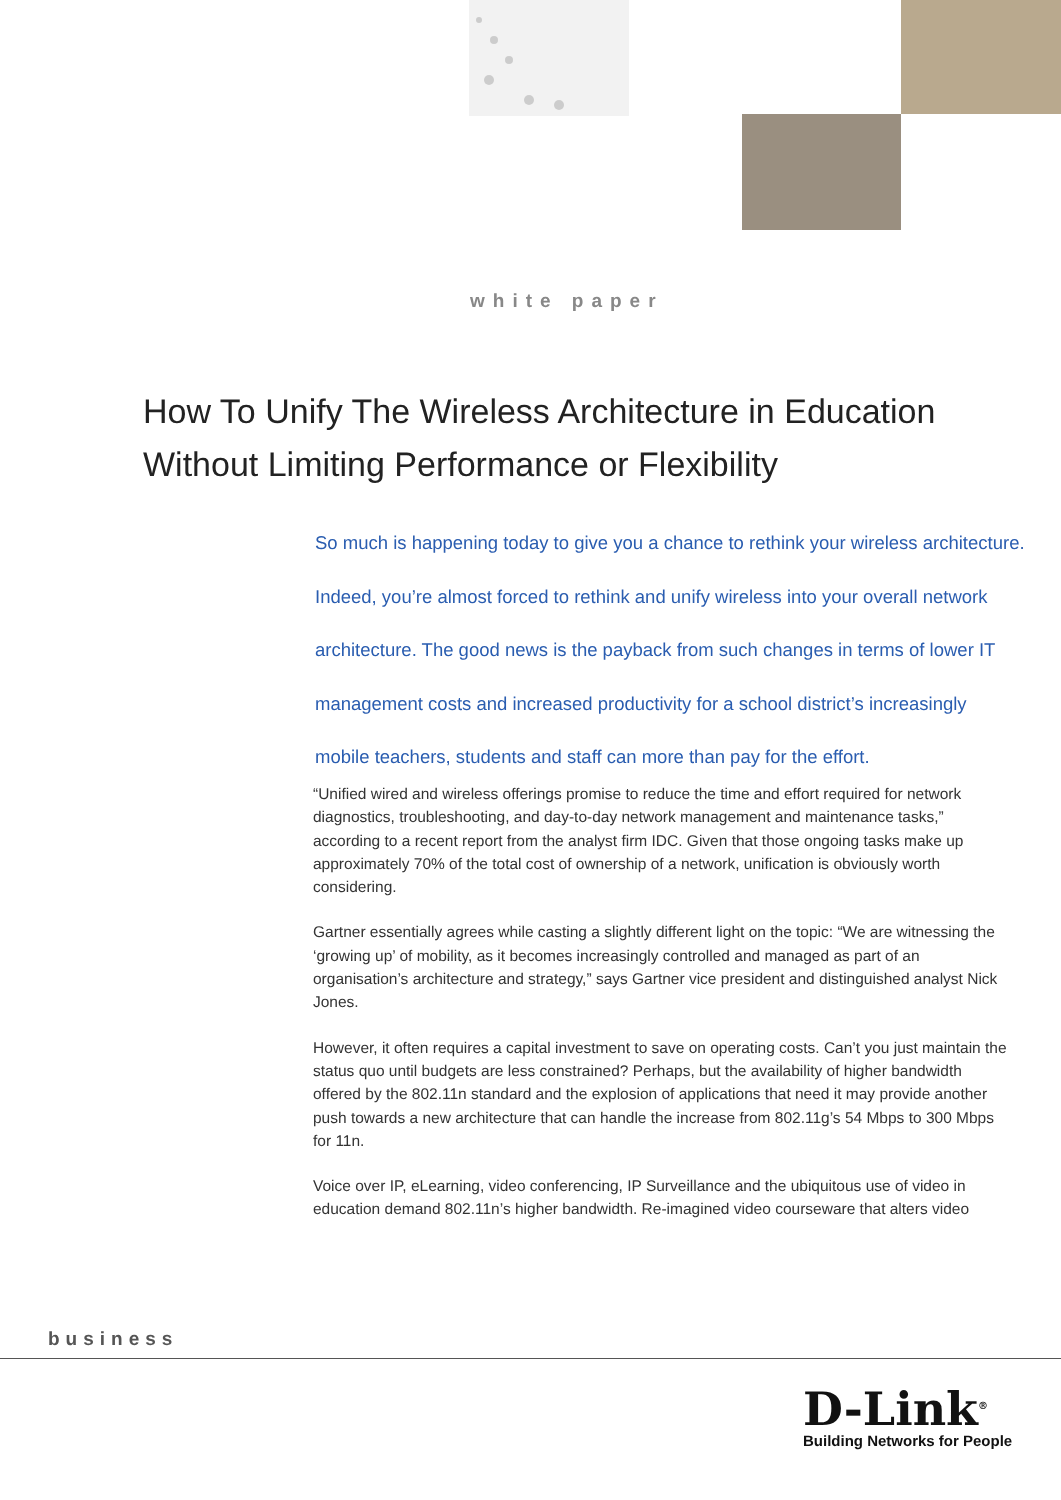white paper
How To Unify The Wireless Architecture in Education Without Limiting Performance or Flexibility
So much is happening today to give you a chance to rethink your wireless architecture. Indeed, you’re almost forced to rethink and unify wireless into your overall network architecture. The good news is the payback from such changes in terms of lower IT management costs and increased productivity for a school district’s increasingly mobile teachers, students and staff can more than pay for the effort.
“Unified wired and wireless offerings promise to reduce the time and effort required for network diagnostics, troubleshooting, and day-to-day network management and maintenance tasks,” according to a recent report from the analyst firm IDC. Given that those ongoing tasks make up approximately 70% of the total cost of ownership of a network, unification is obviously worth considering.
Gartner essentially agrees while casting a slightly different light on the topic: “We are witnessing the ‘growing up’ of mobility, as it becomes increasingly controlled and managed as part of an organisation’s architecture and strategy,” says Gartner vice president and distinguished analyst Nick Jones.
However, it often requires a capital investment to save on operating costs. Can’t you just maintain the status quo until budgets are less constrained? Perhaps, but the availability of higher bandwidth offered by the 802.11n standard and the explosion of applications that need it may provide another push towards a new architecture that can handle the increase from 802.11g’s 54 Mbps to 300 Mbps for 11n.
Voice over IP, eLearning, video conferencing, IP Surveillance and the ubiquitous use of video in education demand 802.11n’s higher bandwidth. Re-imagined video courseware that alters video
business
D-Link<sup>®</sup>
Building Networks for People